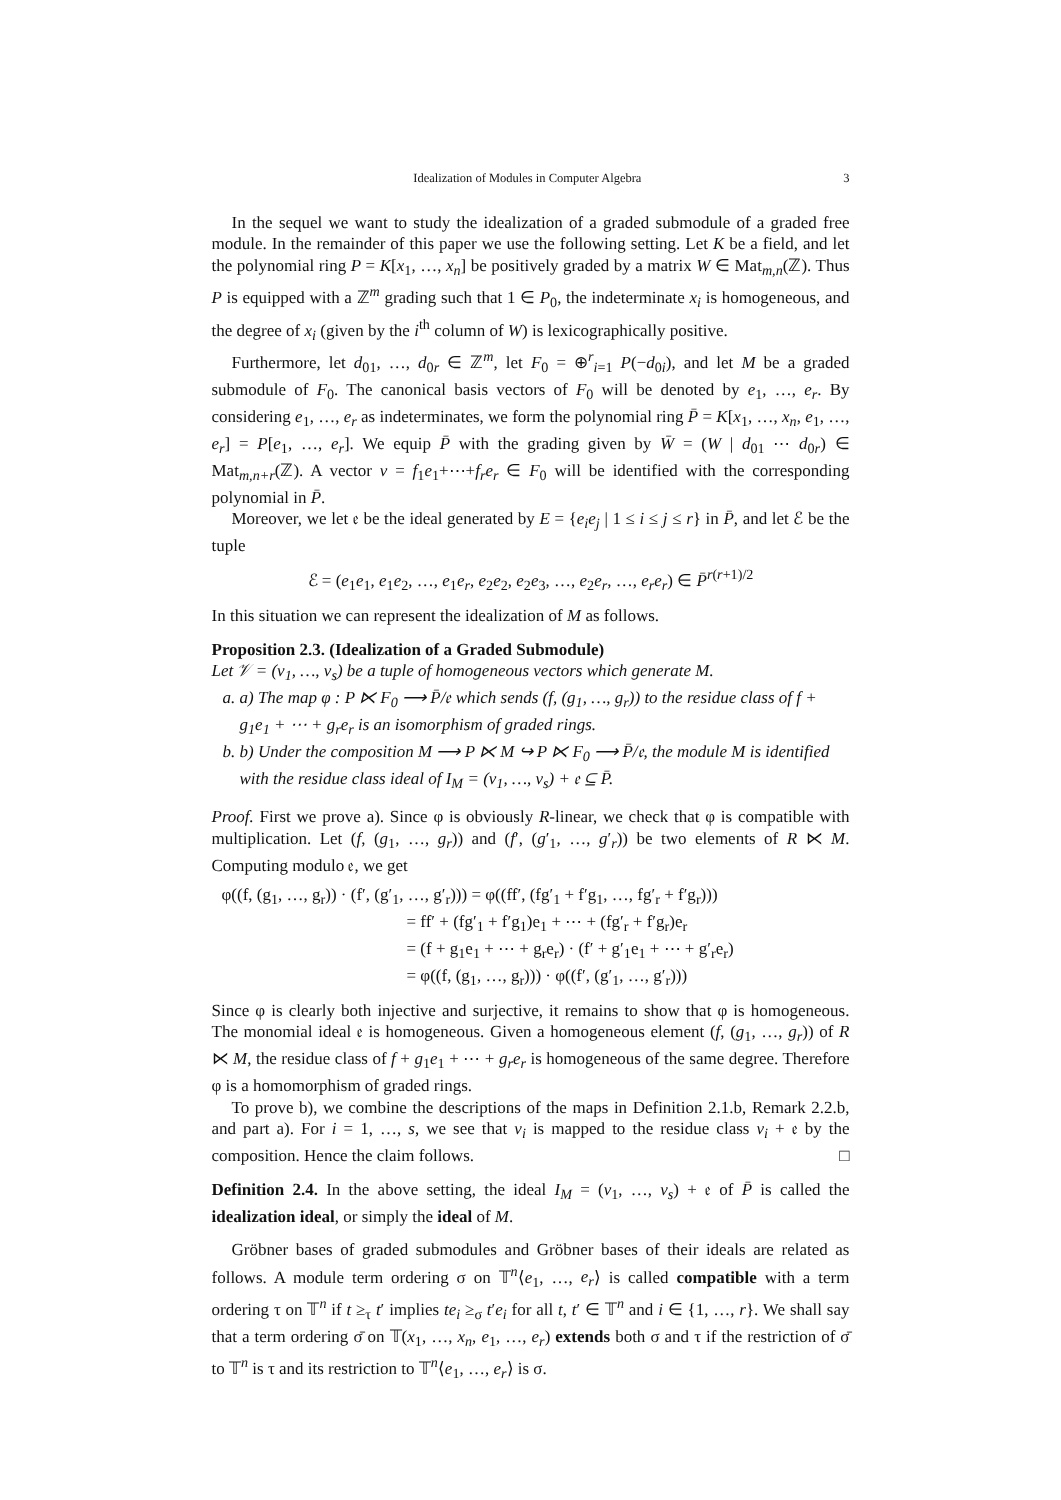Idealization of Modules in Computer Algebra 3
In the sequel we want to study the idealization of a graded submodule of a graded free module. In the remainder of this paper we use the following setting. Let K be a field, and let the polynomial ring P = K[x<sub>1</sub>, …, x<sub>n</sub>] be positively graded by a matrix W ∈ Mat<sub>m,n</sub>(ℤ). Thus P is equipped with a ℤ<sup>m</sup> grading such that 1 ∈ P<sub>0</sub>, the indeterminate x<sub>i</sub> is homogeneous, and the degree of x<sub>i</sub> (given by the i<sup>th</sup> column of W) is lexicographically positive.
Furthermore, let d<sub>01</sub>, …, d<sub>0r</sub> ∈ ℤ<sup>m</sup>, let F<sub>0</sub> = ⊕<sup>r</sup><sub>i=1</sub> P(−d<sub>0i</sub>), and let M be a graded submodule of F<sub>0</sub>. The canonical basis vectors of F<sub>0</sub> will be denoted by e<sub>1</sub>, …, e<sub>r</sub>. By considering e<sub>1</sub>, …, e<sub>r</sub> as indeterminates, we form the polynomial ring P̄ = K[x<sub>1</sub>, …, x<sub>n</sub>, e<sub>1</sub>, …, e<sub>r</sub>] = P[e<sub>1</sub>, …, e<sub>r</sub>]. We equip P̄ with the grading given by W̄ = (W | d<sub>01</sub> ⋯ d<sub>0r</sub>) ∈ Mat<sub>m,n+r</sub>(ℤ). A vector v = f<sub>1</sub>e<sub>1</sub>+⋯+f<sub>r</sub>e<sub>r</sub> ∈ F<sub>0</sub> will be identified with the corresponding polynomial in P̄.
Moreover, we let 𝔢 be the ideal generated by E = {e<sub>i</sub>e<sub>j</sub> | 1 ≤ i ≤ j ≤ r} in P̄, and let ℰ be the tuple
ℰ = (e<sub>1</sub>e<sub>1</sub>, e<sub>1</sub>e<sub>2</sub>, …, e<sub>1</sub>e<sub>r</sub>, e<sub>2</sub>e<sub>2</sub>, e<sub>2</sub>e<sub>3</sub>, …, e<sub>2</sub>e<sub>r</sub>, …, e<sub>r</sub>e<sub>r</sub>) ∈ P̄<sup>r(r+1)/2</sup>
In this situation we can represent the idealization of M as follows.
Proposition 2.3. (Idealization of a Graded Submodule)
Let 𝒱 = (v<sub>1</sub>, …, v<sub>s</sub>) be a tuple of homogeneous vectors which generate M.
a. a) The map φ : P ⋉ F<sub>0</sub> ⟶ P̄/𝔢 which sends (f, (g<sub>1</sub>, …, g<sub>r</sub>)) to the residue class of f + g<sub>1</sub>e<sub>1</sub> + ⋯ + g<sub>r</sub>e<sub>r</sub> is an isomorphism of graded rings.
b. b) Under the composition M ⟶ P ⋉ M ↪ P ⋉ F<sub>0</sub> ⟶ P̄/𝔢, the module M is identified with the residue class ideal of I<sub>M</sub> = (v<sub>1</sub>, …, v<sub>s</sub>) + 𝔢 ⊆ P̄.
Proof. First we prove a). Since φ is obviously R-linear, we check that φ is compatible with multiplication. Let (f, (g<sub>1</sub>, …, g<sub>r</sub>)) and (f′, (g′<sub>1</sub>, …, g′<sub>r</sub>)) be two elements of R ⋉ M. Computing modulo 𝔢, we get
φ((f, (g<sub>1</sub>, …, g<sub>r</sub>)) · (f′, (g′<sub>1</sub>, …, g′<sub>r</sub>))) = φ((ff′, (fg′<sub>1</sub> + f′g<sub>1</sub>, …, fg′<sub>r</sub> + f′g<sub>r</sub>)))
= ff′ + (fg′<sub>1</sub> + f′g<sub>1</sub>)e<sub>1</sub> + ⋯ + (fg′<sub>r</sub> + f′g<sub>r</sub>)e<sub>r</sub>
= (f + g<sub>1</sub>e<sub>1</sub> + ⋯ + g<sub>r</sub>e<sub>r</sub>) · (f′ + g′<sub>1</sub>e<sub>1</sub> + ⋯ + g′<sub>r</sub>e<sub>r</sub>)
= φ((f, (g<sub>1</sub>, …, g<sub>r</sub>))) · φ((f′, (g′<sub>1</sub>, …, g′<sub>r</sub>)))
Since φ is clearly both injective and surjective, it remains to show that φ is homogeneous. The monomial ideal 𝔢 is homogeneous. Given a homogeneous element (f, (g<sub>1</sub>, …, g<sub>r</sub>)) of R ⋉ M, the residue class of f + g<sub>1</sub>e<sub>1</sub> + ⋯ + g<sub>r</sub>e<sub>r</sub> is homogeneous of the same degree. Therefore φ is a homomorphism of graded rings.
To prove b), we combine the descriptions of the maps in Definition 2.1.b, Remark 2.2.b, and part a). For i = 1, …, s, we see that v<sub>i</sub> is mapped to the residue class v<sub>i</sub> + 𝔢 by the composition. Hence the claim follows. □
Definition 2.4. In the above setting, the ideal I<sub>M</sub> = (v<sub>1</sub>, …, v<sub>s</sub>) + 𝔢 of P̄ is called the idealization ideal, or simply the ideal of M.
Gröbner bases of graded submodules and Gröbner bases of their ideals are related as follows. A module term ordering σ on 𝕋<sup>n</sup>⟨e<sub>1</sub>, …, e<sub>r</sub>⟩ is called compatible with a term ordering τ on 𝕋<sup>n</sup> if t ≥<sub>τ</sub> t′ implies te<sub>i</sub> ≥<sub>σ</sub> t′e<sub>i</sub> for all t, t′ ∈ 𝕋<sup>n</sup> and i ∈ {1, …, r}. We shall say that a term ordering σ̄ on 𝕋(x<sub>1</sub>, …, x<sub>n</sub>, e<sub>1</sub>, …, e<sub>r</sub>) extends both σ and τ if the restriction of σ̄ to 𝕋<sup>n</sup> is τ and its restriction to 𝕋<sup>n</sup>⟨e<sub>1</sub>, …, e<sub>r</sub>⟩ is σ.